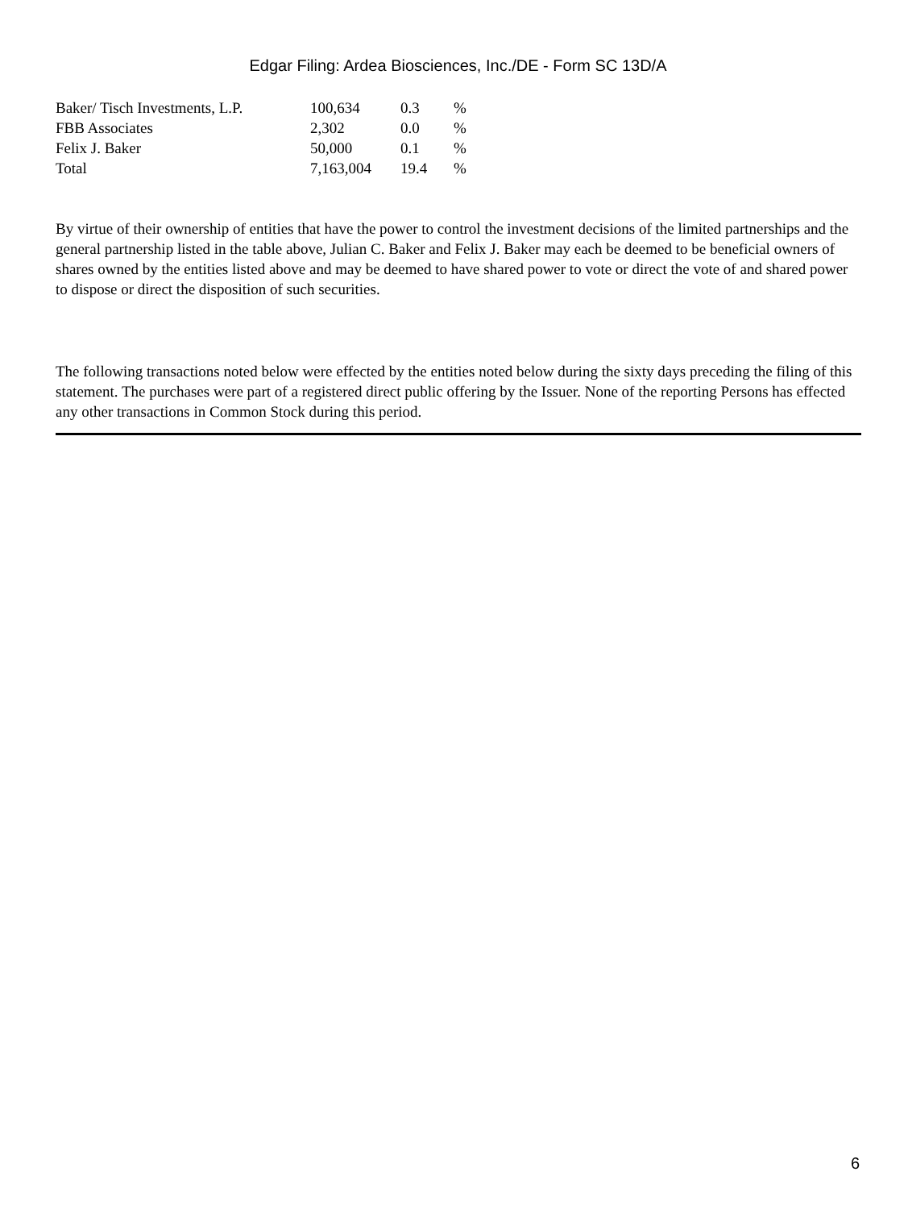Edgar Filing: Ardea Biosciences, Inc./DE - Form SC 13D/A
| Baker/ Tisch Investments, L.P. | 100,634 | 0.3 | % |
| FBB Associates | 2,302 | 0.0 | % |
| Felix J. Baker | 50,000 | 0.1 | % |
| Total | 7,163,004 | 19.4 | % |
By virtue of their ownership of entities that have the power to control the investment decisions of the limited partnerships and the general partnership listed in the table above, Julian C. Baker and Felix J. Baker may each be deemed to be beneficial owners of shares owned by the entities listed above and may be deemed to have shared power to vote or direct the vote of and shared power to dispose or direct the disposition of such securities.
The following transactions noted below were effected by the entities noted below during the sixty days preceding the filing of this statement. The purchases were part of a registered direct public offering by the Issuer. None of the reporting Persons has effected any other transactions in Common Stock during this period.
6